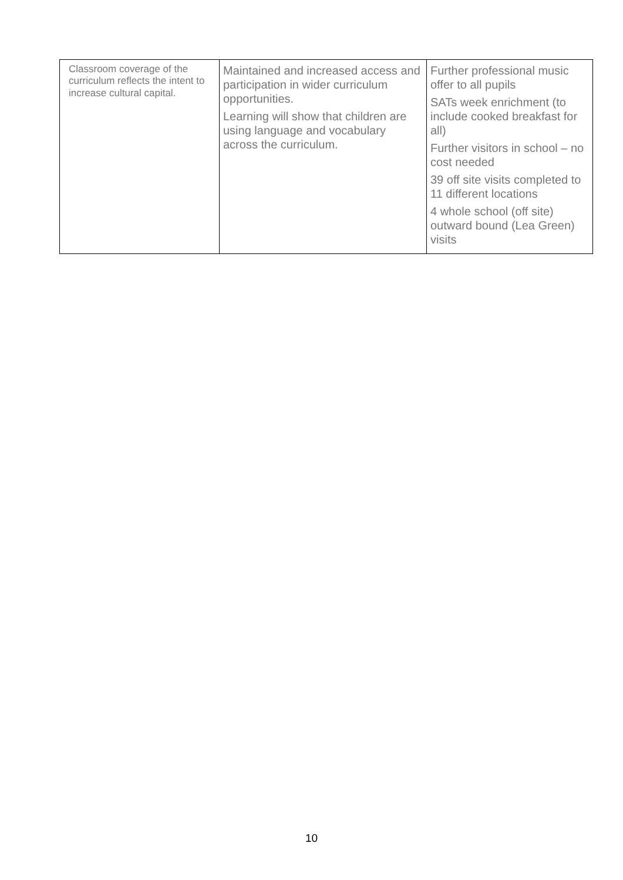| Classroom coverage of the curriculum reflects the intent to increase cultural capital. | Maintained and increased access and participation in wider curriculum opportunities. Learning will show that children are using language and vocabulary across the curriculum. | Further professional music offer to all pupils SATs week enrichment (to include cooked breakfast for all) Further visitors in school – no cost needed 39 off site visits completed to 11 different locations 4 whole school (off site) outward bound (Lea Green) visits |
10